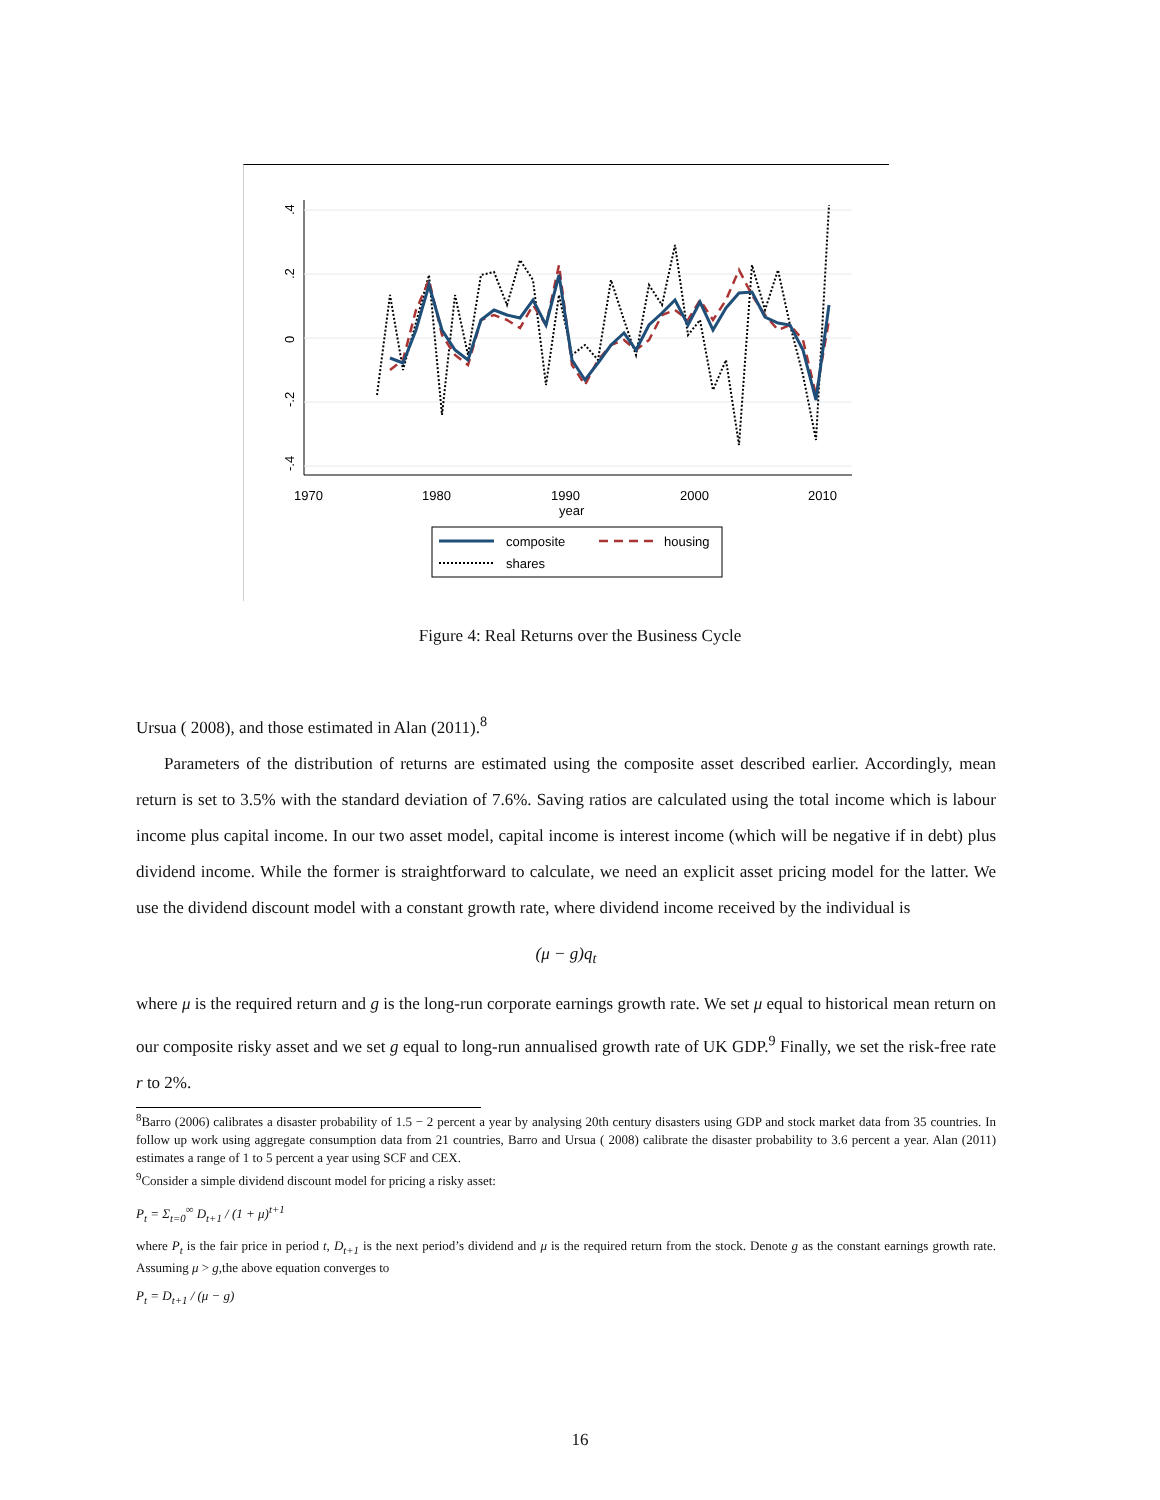.4
.2
0
-.2
-.4
1970
1980
1990
2000
2010
year
composite
housing
shares
Figure 4: Real Returns over the Business Cycle
Ursua ( 2008), and those estimated in Alan (2011).<sup>8</sup>
Parameters of the distribution of returns are estimated using the composite asset described earlier. Accordingly, mean return is set to 3.5% with the standard deviation of 7.6%. Saving ratios are calculated using the total income which is labour income plus capital income. In our two asset model, capital income is interest income (which will be negative if in debt) plus dividend income. While the former is straightforward to calculate, we need an explicit asset pricing model for the latter. We use the dividend discount model with a constant growth rate, where dividend income received by the individual is
(μ − g)q<sub>t</sub>
where μ is the required return and g is the long-run corporate earnings growth rate. We set μ equal to historical mean return on our composite risky asset and we set g equal to long-run annualised growth rate of UK GDP.<sup>9</sup> Finally, we set the risk-free rate r to 2%.
<sup>8</sup> Barro (2006) calibrates a disaster probability of 1.5 − 2 percent a year by analysing 20th century disasters using GDP and stock market data from 35 countries. In follow up work using aggregate consumption data from 21 countries, Barro and Ursua ( 2008) calibrate the disaster probability to 3.6 percent a year. Alan (2011) estimates a range of 1 to 5 percent a year using SCF and CEX.
<sup>9</sup> Consider a simple dividend discount model for pricing a risky asset:
P<sub>t</sub> = Σ<sub>t=0</sub><sup>∞</sup> D<sub>t+1</sub> / (1 + μ)<sup>t+1</sup>
where P<sub>t</sub> is the fair price in period t, D<sub>t+1</sub> is the next period’s dividend and μ is the required return from the stock. Denote g as the constant earnings growth rate. Assuming μ > g,the above equation converges to
P<sub>t</sub> = D<sub>t+1</sub> / (μ − g)
16